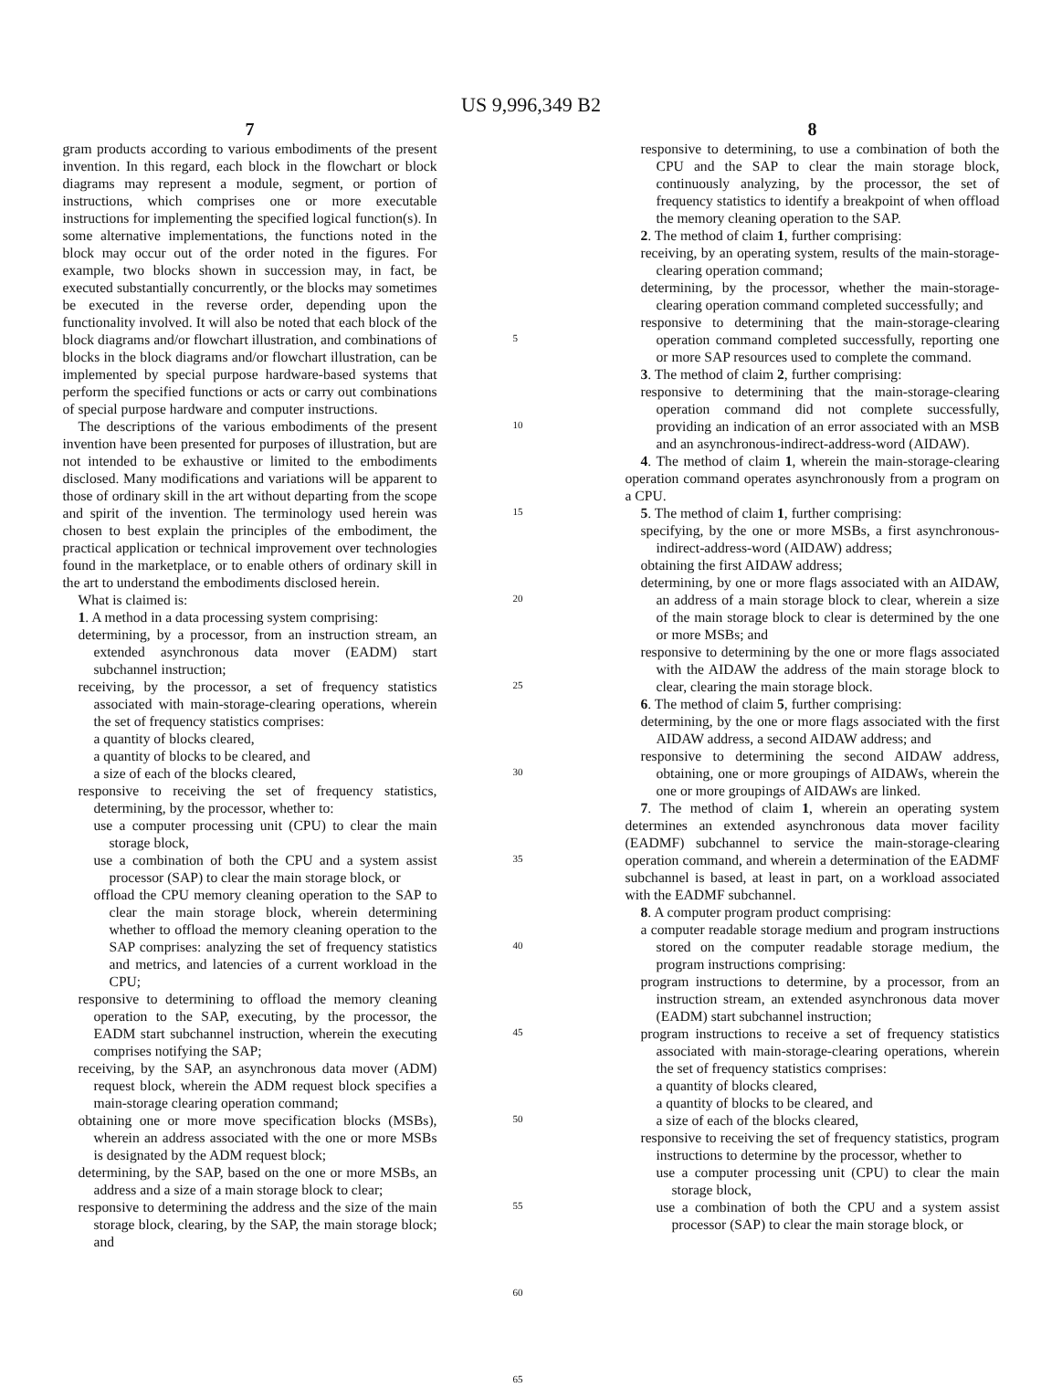US 9,996,349 B2
7
gram products according to various embodiments of the present invention. In this regard, each block in the flowchart or block diagrams may represent a module, segment, or portion of instructions, which comprises one or more executable instructions for implementing the specified logical function(s). In some alternative implementations, the functions noted in the block may occur out of the order noted in the figures. For example, two blocks shown in succession may, in fact, be executed substantially concurrently, or the blocks may sometimes be executed in the reverse order, depending upon the functionality involved. It will also be noted that each block of the block diagrams and/or flowchart illustration, and combinations of blocks in the block diagrams and/or flowchart illustration, can be implemented by special purpose hardware-based systems that perform the specified functions or acts or carry out combinations of special purpose hardware and computer instructions.
The descriptions of the various embodiments of the present invention have been presented for purposes of illustration, but are not intended to be exhaustive or limited to the embodiments disclosed. Many modifications and variations will be apparent to those of ordinary skill in the art without departing from the scope and spirit of the invention. The terminology used herein was chosen to best explain the principles of the embodiment, the practical application or technical improvement over technologies found in the marketplace, or to enable others of ordinary skill in the art to understand the embodiments disclosed herein.
What is claimed is:
1. A method in a data processing system comprising:
determining, by a processor, from an instruction stream, an extended asynchronous data mover (EADM) start subchannel instruction;
receiving, by the processor, a set of frequency statistics associated with main-storage-clearing operations, wherein the set of frequency statistics comprises:
a quantity of blocks cleared,
a quantity of blocks to be cleared, and
a size of each of the blocks cleared,
responsive to receiving the set of frequency statistics, determining, by the processor, whether to:
use a computer processing unit (CPU) to clear the main storage block,
use a combination of both the CPU and a system assist processor (SAP) to clear the main storage block, or
offload the CPU memory cleaning operation to the SAP to clear the main storage block, wherein determining whether to offload the memory cleaning operation to the SAP comprises: analyzing the set of frequency statistics and metrics, and latencies of a current workload in the CPU;
responsive to determining to offload the memory cleaning operation to the SAP, executing, by the processor, the EADM start subchannel instruction, wherein the executing comprises notifying the SAP;
receiving, by the SAP, an asynchronous data mover (ADM) request block, wherein the ADM request block specifies a main-storage clearing operation command;
obtaining one or more move specification blocks (MSBs), wherein an address associated with the one or more MSBs is designated by the ADM request block;
determining, by the SAP, based on the one or more MSBs, an address and a size of a main storage block to clear;
responsive to determining the address and the size of the main storage block, clearing, by the SAP, the main storage block; and
5
10
15
20
25
30
35
40
45
50
55
60
65
8
responsive to determining, to use a combination of both the CPU and the SAP to clear the main storage block, continuously analyzing, by the processor, the set of frequency statistics to identify a breakpoint of when offload the memory cleaning operation to the SAP.
2. The method of claim 1, further comprising:
receiving, by an operating system, results of the main-storage-clearing operation command;
determining, by the processor, whether the main-storage-clearing operation command completed successfully; and
responsive to determining that the main-storage-clearing operation command completed successfully, reporting one or more SAP resources used to complete the command.
3. The method of claim 2, further comprising:
responsive to determining that the main-storage-clearing operation command did not complete successfully, providing an indication of an error associated with an MSB and an asynchronous-indirect-address-word (AIDAW).
4. The method of claim 1, wherein the main-storage-clearing operation command operates asynchronously from a program on a CPU.
5. The method of claim 1, further comprising:
specifying, by the one or more MSBs, a first asynchronous-indirect-address-word (AIDAW) address;
obtaining the first AIDAW address;
determining, by one or more flags associated with an AIDAW, an address of a main storage block to clear, wherein a size of the main storage block to clear is determined by the one or more MSBs; and
responsive to determining by the one or more flags associated with the AIDAW the address of the main storage block to clear, clearing the main storage block.
6. The method of claim 5, further comprising:
determining, by the one or more flags associated with the first AIDAW address, a second AIDAW address; and
responsive to determining the second AIDAW address, obtaining, one or more groupings of AIDAWs, wherein the one or more groupings of AIDAWs are linked.
7. The method of claim 1, wherein an operating system determines an extended asynchronous data mover facility (EADMF) subchannel to service the main-storage-clearing operation command, and wherein a determination of the EADMF subchannel is based, at least in part, on a workload associated with the EADMF subchannel.
8. A computer program product comprising:
a computer readable storage medium and program instructions stored on the computer readable storage medium, the program instructions comprising:
program instructions to determine, by a processor, from an instruction stream, an extended asynchronous data mover (EADM) start subchannel instruction;
program instructions to receive a set of frequency statistics associated with main-storage-clearing operations, wherein the set of frequency statistics comprises:
a quantity of blocks cleared,
a quantity of blocks to be cleared, and
a size of each of the blocks cleared,
responsive to receiving the set of frequency statistics, program instructions to determine by the processor, whether to
use a computer processing unit (CPU) to clear the main storage block,
use a combination of both the CPU and a system assist processor (SAP) to clear the main storage block, or